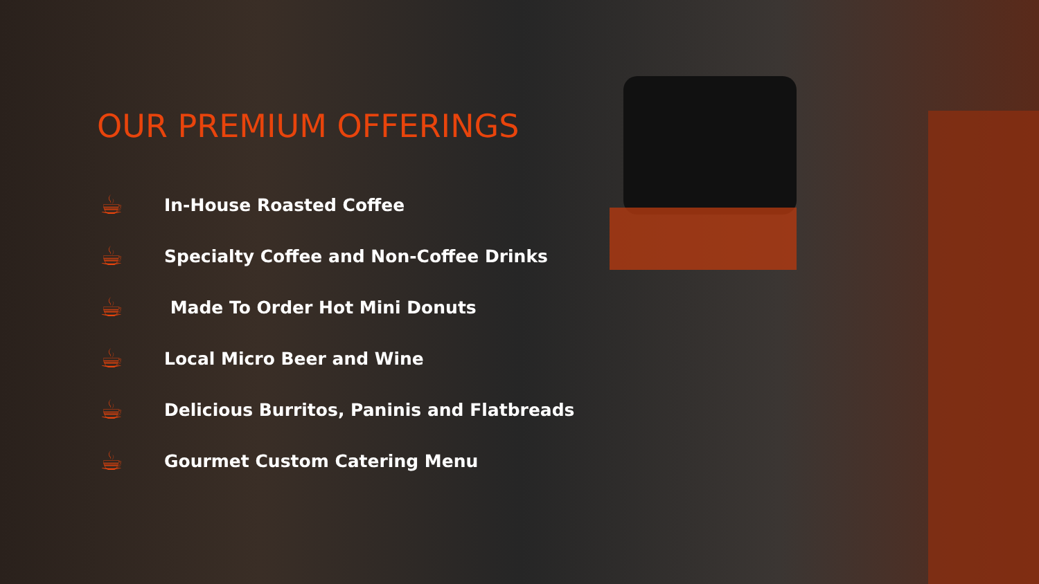OUR PREMIUM OFFERINGS
☕ In-House Roasted Coffee
☕ Specialty Coffee and Non-Coffee Drinks
☕ Made To Order Hot Mini Donuts
☕ Local Micro Beer and Wine
☕ Delicious Burritos, Paninis and Flatbreads
☕ Gourmet Custom Catering Menu